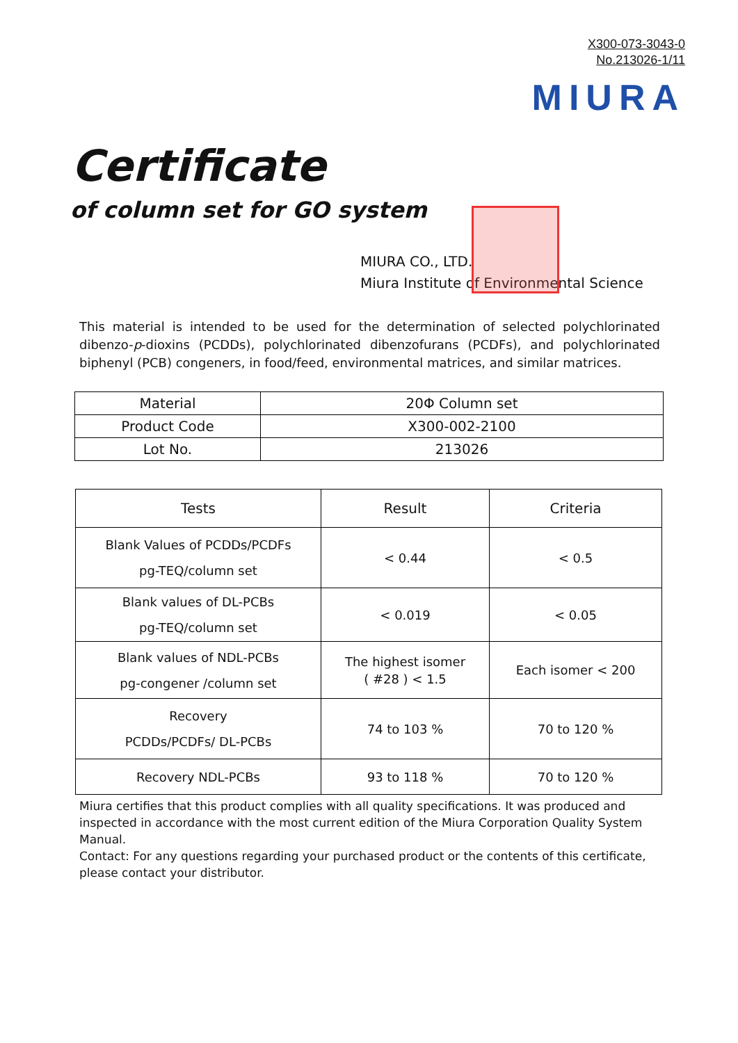X300-073-3043-0
No.213026-1/11
MIURA
Certificate
of column set for GO system
MIURA CO., LTD.
Miura Institute of Environmental Science
This material is intended to be used for the determination of selected polychlorinated dibenzo-p-dioxins (PCDDs), polychlorinated dibenzofurans (PCDFs), and polychlorinated biphenyl (PCB) congeners, in food/feed, environmental matrices, and similar matrices.
| Material | 20Φ Column set |
| Product Code | X300-002-2100 |
| Lot No. | 213026 |
| Tests | Result | Criteria |
| --- | --- | --- |
| Blank Values of PCDDs/PCDFs pg-TEQ/column set | < 0.44 | < 0.5 |
| Blank values of DL-PCBs pg-TEQ/column set | < 0.019 | < 0.05 |
| Blank values of NDL-PCBs pg-congener /column set | The highest isomer ( #28 ) < 1.5 | Each isomer < 200 |
| Recovery PCDDs/PCDFs/ DL-PCBs | 74 to 103 % | 70 to 120 % |
| Recovery NDL-PCBs | 93 to 118 % | 70 to 120 % |
Miura certifies that this product complies with all quality specifications. It was produced and inspected in accordance with the most current edition of the Miura Corporation Quality System Manual.
Contact: For any questions regarding your purchased product or the contents of this certificate, please contact your distributor.